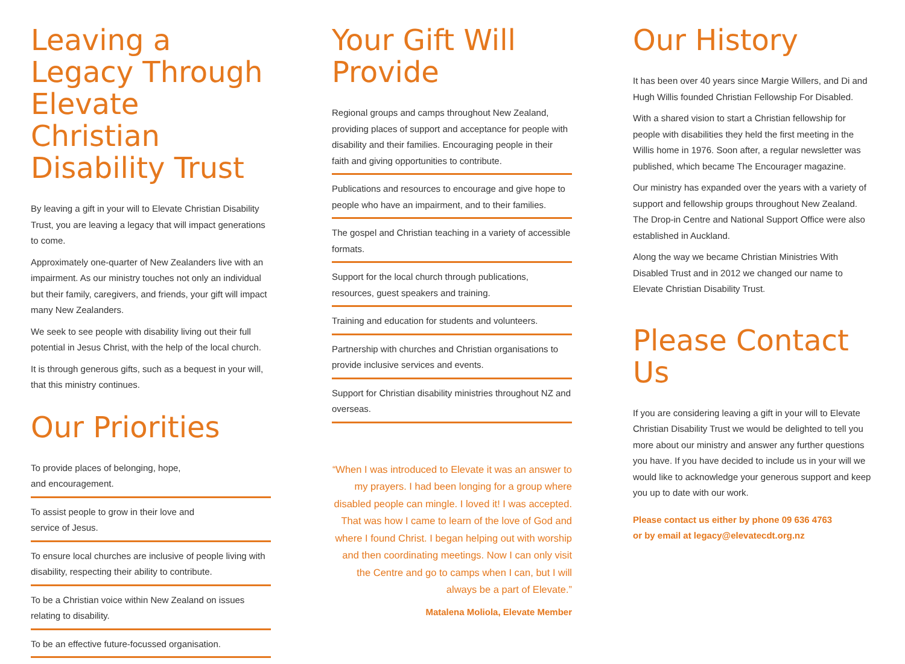Leaving a Legacy Through Elevate Christian Disability Trust
By leaving a gift in your will to Elevate Christian Disability Trust, you are leaving a legacy that will impact generations to come.
Approximately one-quarter of New Zealanders live with an impairment. As our ministry touches not only an individual but their family, caregivers, and friends, your gift will impact many New Zealanders.
We seek to see people with disability living out their full potential in Jesus Christ, with the help of the local church.
It is through generous gifts, such as a bequest in your will, that this ministry continues.
Our Priorities
To provide places of belonging, hope,
and encouragement.
To assist people to grow in their love and
service of Jesus.
To ensure local churches are inclusive of people living with disability, respecting their ability to contribute.
To be a Christian voice within New Zealand on issues relating to disability.
To be an effective future-focussed organisation.
Your Gift Will Provide
Regional groups and camps throughout New Zealand, providing places of support and acceptance for people with disability and their families. Encouraging people in their faith and giving opportunities to contribute.
Publications and resources to encourage and give hope to people who have an impairment, and to their families.
The gospel and Christian teaching in a variety of accessible formats.
Support for the local church through publications, resources, guest speakers and training.
Training and education for students and volunteers.
Partnership with churches and Christian organisations to provide inclusive services and events.
Support for Christian disability ministries throughout NZ and overseas.
“When I was introduced to Elevate it was an answer to my prayers. I had been longing for a group where disabled people can mingle. I loved it! I was accepted. That was how I came to learn of the love of God and where I found Christ. I began helping out with worship and then coordinating meetings. Now I can only visit the Centre and go to camps when I can, but I will always be a part of Elevate.”
Matalena Moliola, Elevate Member
Our History
It has been over 40 years since Margie Willers, and Di and Hugh Willis founded Christian Fellowship For Disabled.
With a shared vision to start a Christian fellowship for people with disabilities they held the first meeting in the Willis home in 1976. Soon after, a regular newsletter was published, which became The Encourager magazine.
Our ministry has expanded over the years with a variety of support and fellowship groups throughout New Zealand. The Drop-in Centre and National Support Office were also established in Auckland.
Along the way we became Christian Ministries With Disabled Trust and in 2012 we changed our name to Elevate Christian Disability Trust.
Please Contact Us
If you are considering leaving a gift in your will to Elevate Christian Disability Trust we would be delighted to tell you more about our ministry and answer any further questions you have. If you have decided to include us in your will we would like to acknowledge your generous support and keep you up to date with our work.
Please contact us either by phone 09 636 4763
or by email at legacy@elevatecdt.org.nz